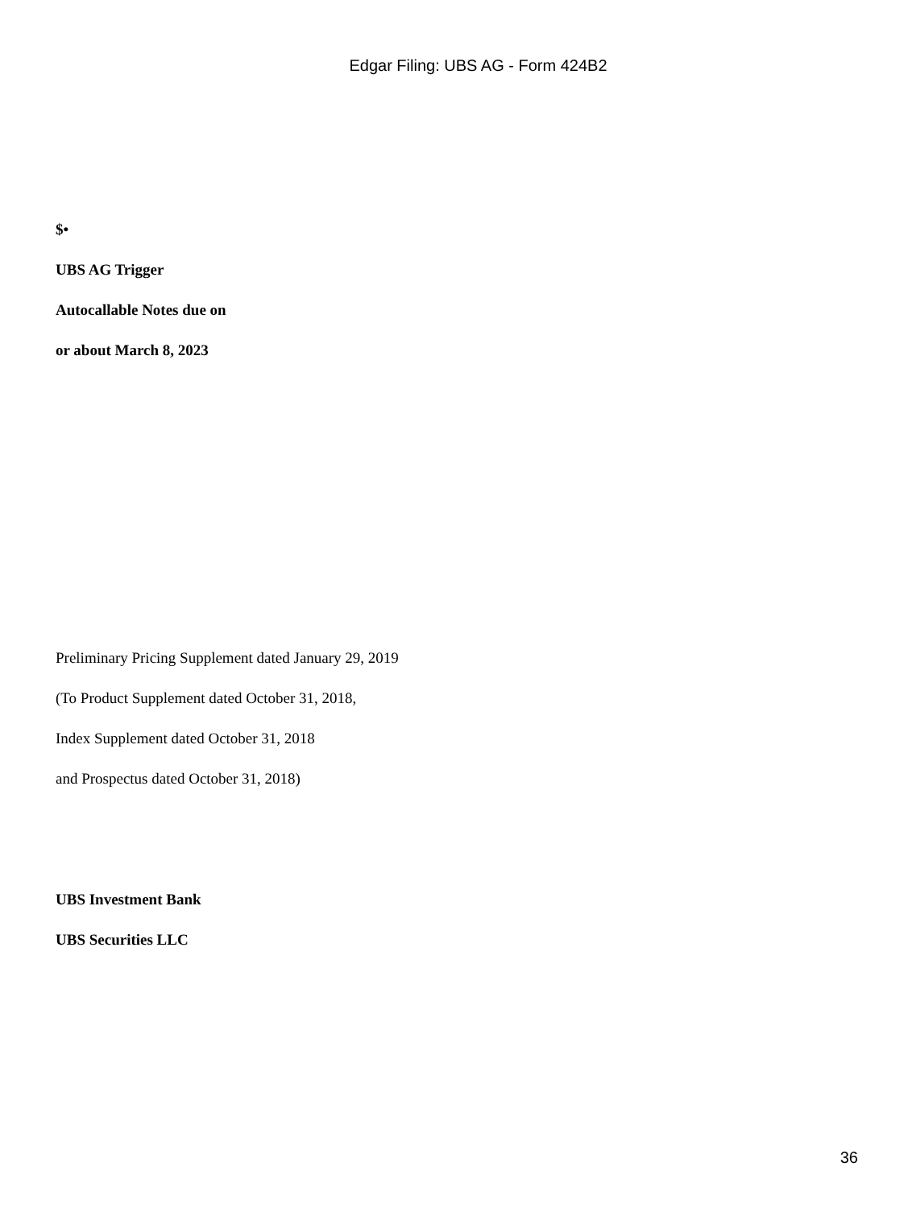Edgar Filing: UBS AG - Form 424B2
$•
UBS AG Trigger
Autocallable Notes due on
or about March 8, 2023
Preliminary Pricing Supplement dated January 29, 2019
(To Product Supplement dated October 31, 2018,
Index Supplement dated October 31, 2018
and Prospectus dated October 31, 2018)
UBS Investment Bank
UBS Securities LLC
36